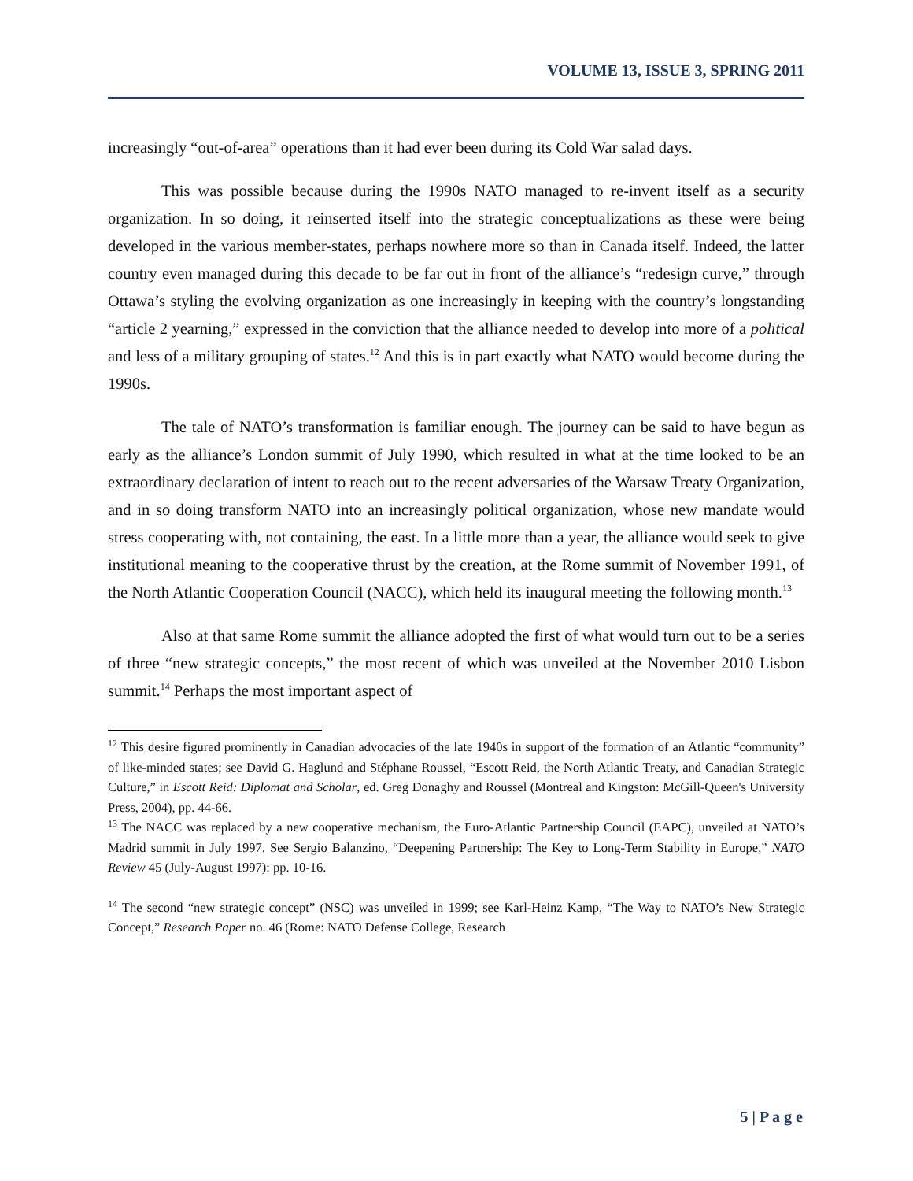VOLUME 13, ISSUE 3, SPRING 2011
increasingly “out-of-area” operations than it had ever been during its Cold War salad days.
This was possible because during the 1990s NATO managed to re-invent itself as a security organization. In so doing, it reinserted itself into the strategic conceptualizations as these were being developed in the various member-states, perhaps nowhere more so than in Canada itself. Indeed, the latter country even managed during this decade to be far out in front of the alliance’s “redesign curve,” through Ottawa’s styling the evolving organization as one increasingly in keeping with the country’s longstanding “article 2 yearning,” expressed in the conviction that the alliance needed to develop into more of a political and less of a military grouping of states.<sup>12</sup> And this is in part exactly what NATO would become during the 1990s.
The tale of NATO’s transformation is familiar enough. The journey can be said to have begun as early as the alliance’s London summit of July 1990, which resulted in what at the time looked to be an extraordinary declaration of intent to reach out to the recent adversaries of the Warsaw Treaty Organization, and in so doing transform NATO into an increasingly political organization, whose new mandate would stress cooperating with, not containing, the east. In a little more than a year, the alliance would seek to give institutional meaning to the cooperative thrust by the creation, at the Rome summit of November 1991, of the North Atlantic Cooperation Council (NACC), which held its inaugural meeting the following month.<sup>13</sup>
Also at that same Rome summit the alliance adopted the first of what would turn out to be a series of three “new strategic concepts,” the most recent of which was unveiled at the November 2010 Lisbon summit.<sup>14</sup> Perhaps the most important aspect of
<sup>12</sup> This desire figured prominently in Canadian advocacies of the late 1940s in support of the formation of an Atlantic “community” of like-minded states; see David G. Haglund and Stéphane Roussel, “Escott Reid, the North Atlantic Treaty, and Canadian Strategic Culture,” in Escott Reid: Diplomat and Scholar, ed. Greg Donaghy and Roussel (Montreal and Kingston: McGill-Queen's University Press, 2004), pp. 44-66.
<sup>13</sup> The NACC was replaced by a new cooperative mechanism, the Euro-Atlantic Partnership Council (EAPC), unveiled at NATO’s Madrid summit in July 1997. See Sergio Balanzino, “Deepening Partnership: The Key to Long-Term Stability in Europe,” NATO Review 45 (July-August 1997): pp. 10-16.
<sup>14</sup> The second “new strategic concept” (NSC) was unveiled in 1999; see Karl-Heinz Kamp, “The Way to NATO’s New Strategic Concept,” Research Paper no. 46 (Rome: NATO Defense College, Research
5 | P a g e